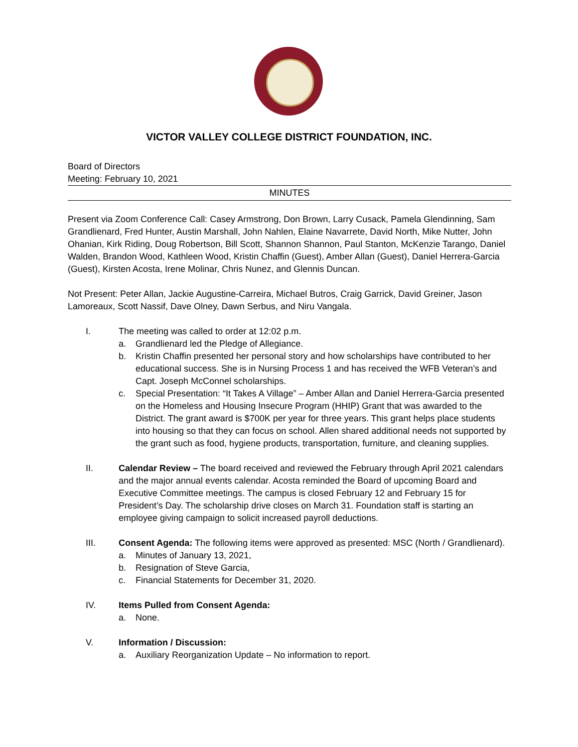VICTOR VALLEY COLLEGE DISTRICT FOUNDATION, INC.
Board of Directors
Meeting: February 10, 2021
MINUTES
Present via Zoom Conference Call: Casey Armstrong, Don Brown, Larry Cusack, Pamela Glendinning, Sam Grandlienard, Fred Hunter, Austin Marshall, John Nahlen, Elaine Navarrete, David North, Mike Nutter, John Ohanian, Kirk Riding, Doug Robertson, Bill Scott, Shannon Shannon, Paul Stanton, McKenzie Tarango, Daniel Walden, Brandon Wood, Kathleen Wood, Kristin Chaffin (Guest), Amber Allan (Guest), Daniel Herrera-Garcia (Guest), Kirsten Acosta, Irene Molinar, Chris Nunez, and Glennis Duncan.
Not Present: Peter Allan, Jackie Augustine-Carreira, Michael Butros, Craig Garrick, David Greiner, Jason Lamoreaux, Scott Nassif, Dave Olney, Dawn Serbus, and Niru Vangala.
I. The meeting was called to order at 12:02 p.m.
a. Grandlienard led the Pledge of Allegiance.
b. Kristin Chaffin presented her personal story and how scholarships have contributed to her educational success. She is in Nursing Process 1 and has received the WFB Veteran’s and Capt. Joseph McConnel scholarships.
c. Special Presentation: “It Takes A Village” – Amber Allan and Daniel Herrera-Garcia presented on the Homeless and Housing Insecure Program (HHIP) Grant that was awarded to the District. The grant award is $700K per year for three years. This grant helps place students into housing so that they can focus on school. Allen shared additional needs not supported by the grant such as food, hygiene products, transportation, furniture, and cleaning supplies.
II. Calendar Review – The board received and reviewed the February through April 2021 calendars and the major annual events calendar. Acosta reminded the Board of upcoming Board and Executive Committee meetings. The campus is closed February 12 and February 15 for President’s Day. The scholarship drive closes on March 31. Foundation staff is starting an employee giving campaign to solicit increased payroll deductions.
III. Consent Agenda: The following items were approved as presented: MSC (North / Grandlienard).
a. Minutes of January 13, 2021,
b. Resignation of Steve Garcia,
c. Financial Statements for December 31, 2020.
IV. Items Pulled from Consent Agenda:
a. None.
V. Information / Discussion:
a. Auxiliary Reorganization Update – No information to report.